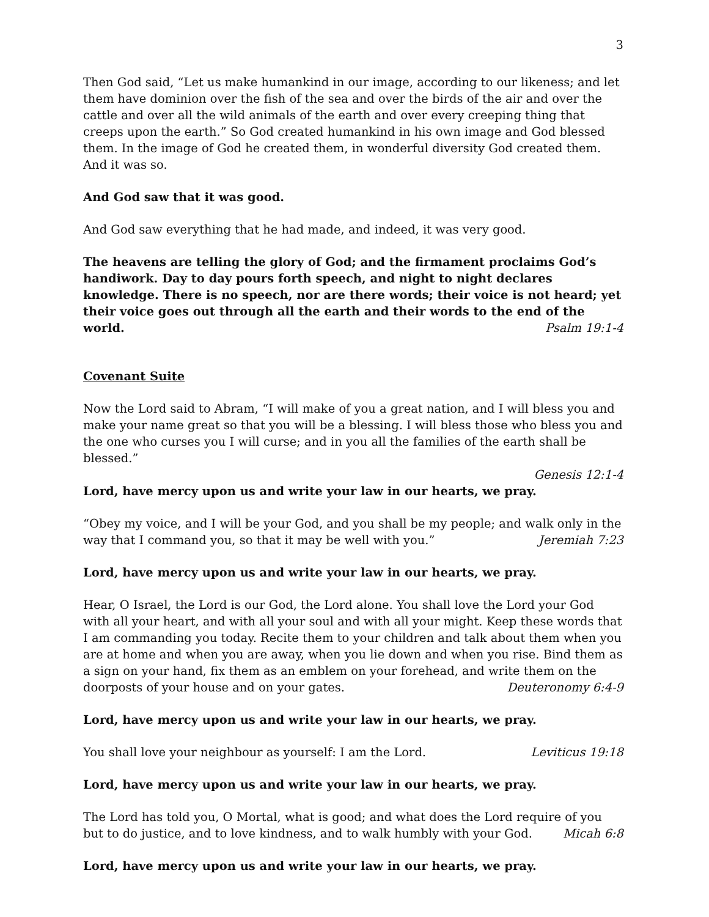3
Then God said, “Let us make humankind in our image, according to our likeness; and let them have dominion over the fish of the sea and over the birds of the air and over the cattle and over all the wild animals of the earth and over every creeping thing that creeps upon the earth.” So God created humankind in his own image and God blessed them. In the image of God he created them, in wonderful diversity God created them. And it was so.
And God saw that it was good.
And God saw everything that he had made, and indeed, it was very good.
The heavens are telling the glory of God; and the firmament proclaims God’s handiwork. Day to day pours forth speech, and night to night declares knowledge. There is no speech, nor are there words; their voice is not heard; yet their voice goes out through all the earth and their words to the end of the world. Psalm 19:1-4
Covenant Suite
Now the Lord said to Abram, “I will make of you a great nation, and I will bless you and make your name great so that you will be a blessing. I will bless those who bless you and the one who curses you I will curse; and in you all the families of the earth shall be blessed.”
Genesis 12:1-4
Lord, have mercy upon us and write your law in our hearts, we pray.
“Obey my voice, and I will be your God, and you shall be my people; and walk only in the way that I command you, so that it may be well with you.” Jeremiah 7:23
Lord, have mercy upon us and write your law in our hearts, we pray.
Hear, O Israel, the Lord is our God, the Lord alone. You shall love the Lord your God with all your heart, and with all your soul and with all your might. Keep these words that I am commanding you today. Recite them to your children and talk about them when you are at home and when you are away, when you lie down and when you rise. Bind them as a sign on your hand, fix them as an emblem on your forehead, and write them on the doorposts of your house and on your gates. Deuteronomy 6:4-9
Lord, have mercy upon us and write your law in our hearts, we pray.
You shall love your neighbour as yourself: I am the Lord. Leviticus 19:18
Lord, have mercy upon us and write your law in our hearts, we pray.
The Lord has told you, O Mortal, what is good; and what does the Lord require of you but to do justice, and to love kindness, and to walk humbly with your God. Micah 6:8
Lord, have mercy upon us and write your law in our hearts, we pray.